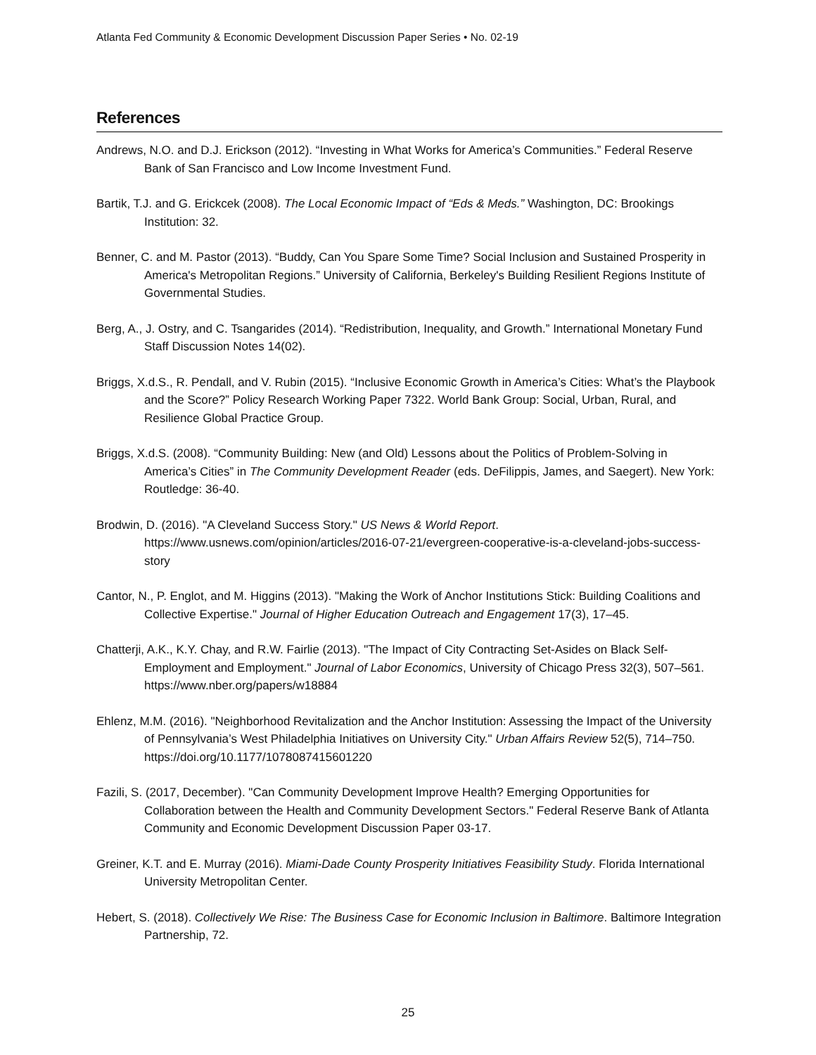Atlanta Fed Community & Economic Development Discussion Paper Series • No. 02-19
References
Andrews, N.O. and D.J. Erickson (2012). “Investing in What Works for America’s Communities.” Federal Reserve Bank of San Francisco and Low Income Investment Fund.
Bartik, T.J. and G. Erickcek (2008). The Local Economic Impact of “Eds & Meds.” Washington, DC: Brookings Institution: 32.
Benner, C. and M. Pastor (2013). “Buddy, Can You Spare Some Time? Social Inclusion and Sustained Prosperity in America's Metropolitan Regions.” University of California, Berkeley's Building Resilient Regions Institute of Governmental Studies.
Berg, A., J. Ostry, and C. Tsangarides (2014). “Redistribution, Inequality, and Growth.” International Monetary Fund Staff Discussion Notes 14(02).
Briggs, X.d.S., R. Pendall, and V. Rubin (2015). “Inclusive Economic Growth in America’s Cities: What’s the Playbook and the Score?” Policy Research Working Paper 7322. World Bank Group: Social, Urban, Rural, and Resilience Global Practice Group.
Briggs, X.d.S. (2008). “Community Building: New (and Old) Lessons about the Politics of Problem-Solving in America’s Cities” in The Community Development Reader (eds. DeFilippis, James, and Saegert). New York: Routledge: 36-40.
Brodwin, D. (2016). "A Cleveland Success Story." US News & World Report. https://www.usnews.com/opinion/articles/2016-07-21/evergreen-cooperative-is-a-cleveland-jobs-success-story
Cantor, N., P. Englot, and M. Higgins (2013). "Making the Work of Anchor Institutions Stick: Building Coalitions and Collective Expertise." Journal of Higher Education Outreach and Engagement 17(3), 17–45.
Chatterji, A.K., K.Y. Chay, and R.W. Fairlie (2013). "The Impact of City Contracting Set-Asides on Black Self-Employment and Employment." Journal of Labor Economics, University of Chicago Press 32(3), 507–561. https://www.nber.org/papers/w18884
Ehlenz, M.M. (2016). "Neighborhood Revitalization and the Anchor Institution: Assessing the Impact of the University of Pennsylvania’s West Philadelphia Initiatives on University City." Urban Affairs Review 52(5), 714–750. https://doi.org/10.1177/1078087415601220
Fazili, S. (2017, December). "Can Community Development Improve Health? Emerging Opportunities for Collaboration between the Health and Community Development Sectors." Federal Reserve Bank of Atlanta Community and Economic Development Discussion Paper 03-17.
Greiner, K.T. and E. Murray (2016). Miami-Dade County Prosperity Initiatives Feasibility Study. Florida International University Metropolitan Center.
Hebert, S. (2018). Collectively We Rise: The Business Case for Economic Inclusion in Baltimore. Baltimore Integration Partnership, 72.
25